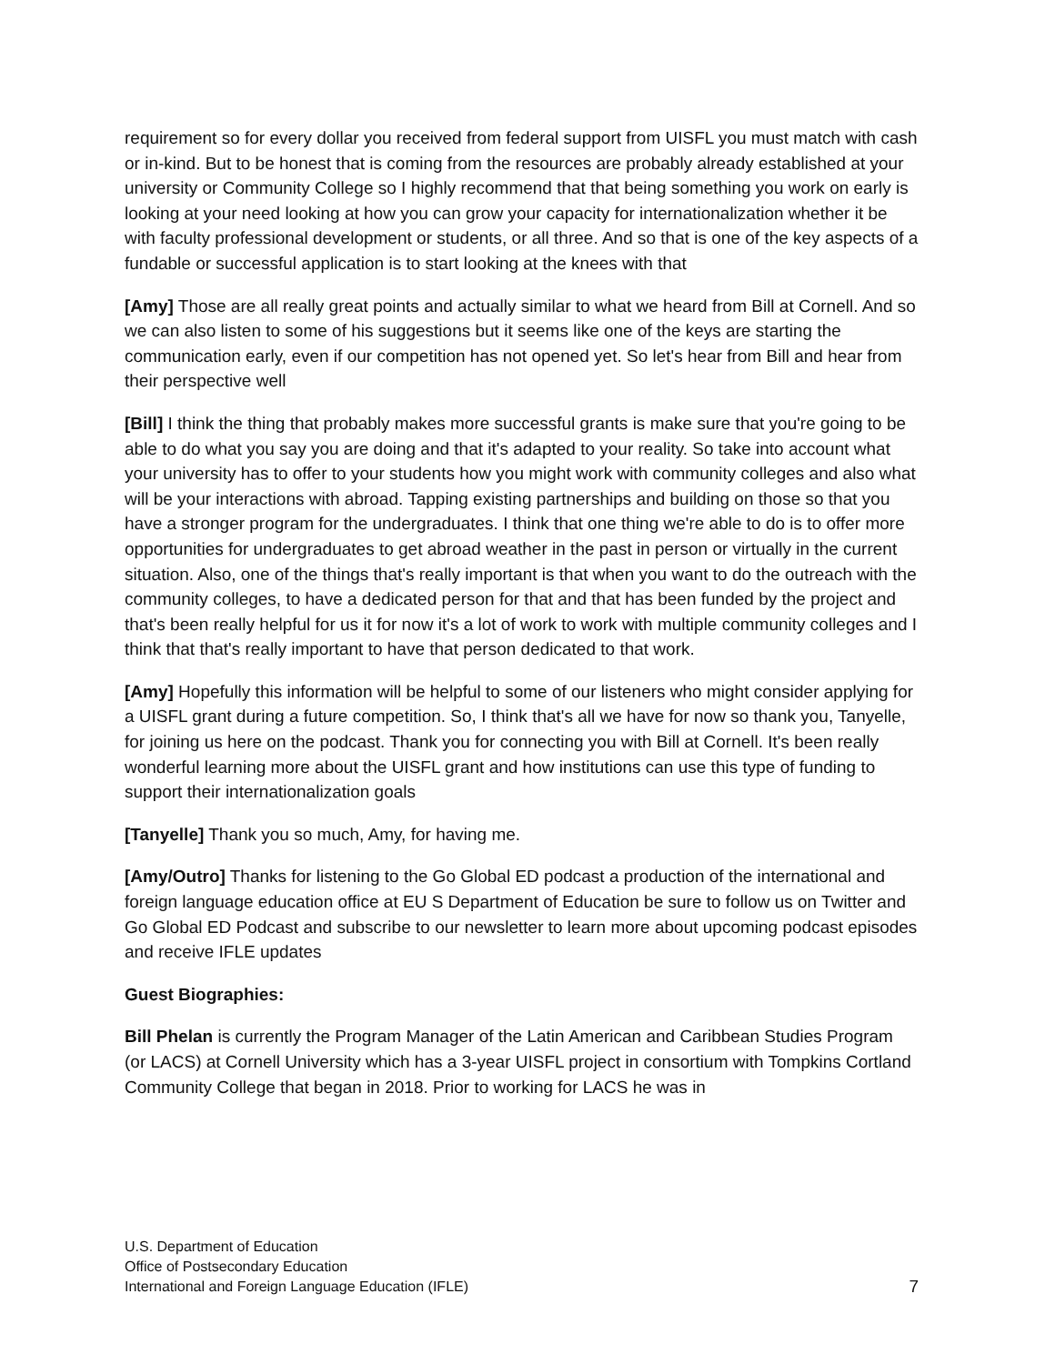requirement so for every dollar you received from federal support from UISFL you must match with cash or in-kind. But to be honest that is coming from the resources are probably already established at your university or Community College so I highly recommend that that being something you work on early is looking at your need looking at how you can grow your capacity for internationalization whether it be with faculty professional development or students, or all three. And so that is one of the key aspects of a fundable or successful application is to start looking at the knees with that
[Amy] Those are all really great points and actually similar to what we heard from Bill at Cornell. And so we can also listen to some of his suggestions but it seems like one of the keys are starting the communication early, even if our competition has not opened yet. So let's hear from Bill and hear from their perspective well
[Bill] I think the thing that probably makes more successful grants is make sure that you're going to be able to do what you say you are doing and that it's adapted to your reality. So take into account what your university has to offer to your students how you might work with community colleges and also what will be your interactions with abroad. Tapping existing partnerships and building on those so that you have a stronger program for the undergraduates. I think that one thing we're able to do is to offer more opportunities for undergraduates to get abroad weather in the past in person or virtually in the current situation. Also, one of the things that's really important is that when you want to do the outreach with the community colleges, to have a dedicated person for that and that has been funded by the project and that's been really helpful for us it for now it's a lot of work to work with multiple community colleges and I think that that's really important to have that person dedicated to that work.
[Amy] Hopefully this information will be helpful to some of our listeners who might consider applying for a UISFL grant during a future competition. So, I think that's all we have for now so thank you, Tanyelle, for joining us here on the podcast. Thank you for connecting you with Bill at Cornell. It's been really wonderful learning more about the UISFL grant and how institutions can use this type of funding to support their internationalization goals
[Tanyelle] Thank you so much, Amy, for having me.
[Amy/Outro] Thanks for listening to the Go Global ED podcast a production of the international and foreign language education office at EU S Department of Education be sure to follow us on Twitter and Go Global ED Podcast and subscribe to our newsletter to learn more about upcoming podcast episodes and receive IFLE updates
Guest Biographies:
Bill Phelan is currently the Program Manager of the Latin American and Caribbean Studies Program (or LACS) at Cornell University which has a 3-year UISFL project in consortium with Tompkins Cortland Community College that began in 2018. Prior to working for LACS he was in
U.S. Department of Education
Office of Postsecondary Education
International and Foreign Language Education (IFLE)
7